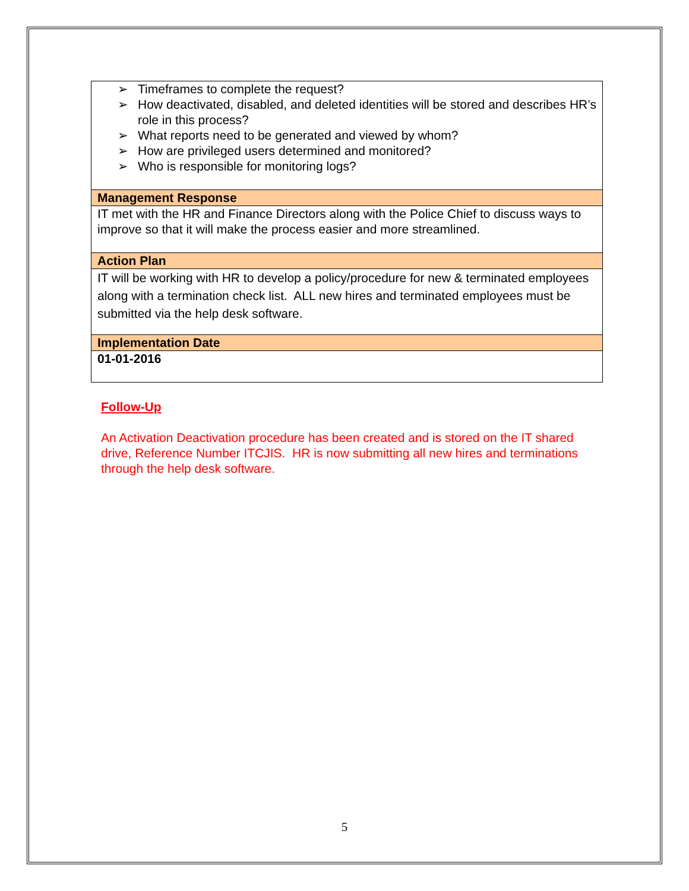| ➢ Timeframes to complete the request? ➢ How deactivated, disabled, and deleted identities will be stored and describes HR’s role in this process? ➢ What reports need to be generated and viewed by whom? ➢ How are privileged users determined and monitored? ➢ Who is responsible for monitoring logs? |
| Management Response |
| IT met with the HR and Finance Directors along with the Police Chief to discuss ways to improve so that it will make the process easier and more streamlined. |
| Action Plan |
| IT will be working with HR to develop a policy/procedure for new & terminated employees along with a termination check list. ALL new hires and terminated employees must be submitted via the help desk software. |
| Implementation Date |
| 01-01-2016 |
Follow-Up
An Activation Deactivation procedure has been created and is stored on the IT shared drive, Reference Number ITCJIS. HR is now submitting all new hires and terminations through the help desk software.
5